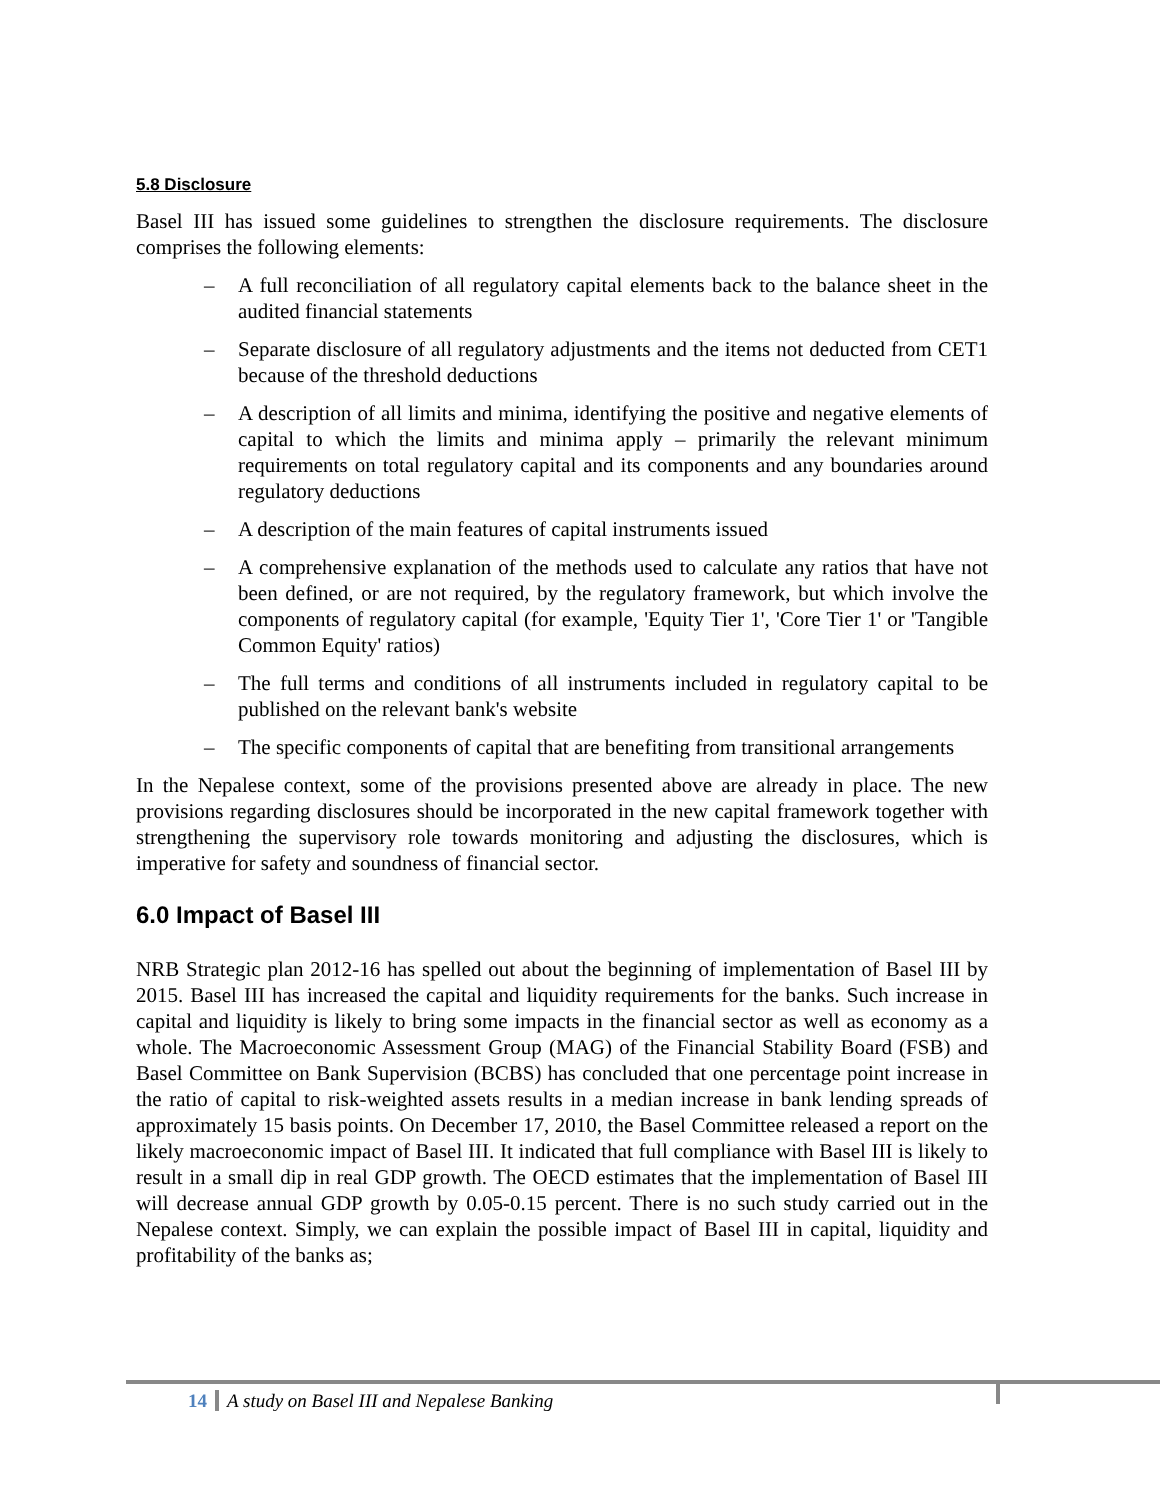5.8 Disclosure
Basel III has issued some guidelines to strengthen the disclosure requirements. The disclosure comprises the following elements:
– A full reconciliation of all regulatory capital elements back to the balance sheet in the audited financial statements
– Separate disclosure of all regulatory adjustments and the items not deducted from CET1 because of the threshold deductions
– A description of all limits and minima, identifying the positive and negative elements of capital to which the limits and minima apply – primarily the relevant minimum requirements on total regulatory capital and its components and any boundaries around regulatory deductions
– A description of the main features of capital instruments issued
– A comprehensive explanation of the methods used to calculate any ratios that have not been defined, or are not required, by the regulatory framework, but which involve the components of regulatory capital (for example, 'Equity Tier 1', 'Core Tier 1' or 'Tangible Common Equity' ratios)
– The full terms and conditions of all instruments included in regulatory capital to be published on the relevant bank's website
– The specific components of capital that are benefiting from transitional arrangements
In the Nepalese context, some of the provisions presented above are already in place. The new provisions regarding disclosures should be incorporated in the new capital framework together with strengthening the supervisory role towards monitoring and adjusting the disclosures, which is imperative for safety and soundness of financial sector.
6.0 Impact of Basel III
NRB Strategic plan 2012-16 has spelled out about the beginning of implementation of Basel III by 2015. Basel III has increased the capital and liquidity requirements for the banks. Such increase in capital and liquidity is likely to bring some impacts in the financial sector as well as economy as a whole. The Macroeconomic Assessment Group (MAG) of the Financial Stability Board (FSB) and Basel Committee on Bank Supervision (BCBS) has concluded that one percentage point increase in the ratio of capital to risk-weighted assets results in a median increase in bank lending spreads of approximately 15 basis points. On December 17, 2010, the Basel Committee released a report on the likely macroeconomic impact of Basel III. It indicated that full compliance with Basel III is likely to result in a small dip in real GDP growth. The OECD estimates that the implementation of Basel III will decrease annual GDP growth by 0.05-0.15 percent. There is no such study carried out in the Nepalese context. Simply, we can explain the possible impact of Basel III in capital, liquidity and profitability of the banks as;
14 A study on Basel III and Nepalese Banking